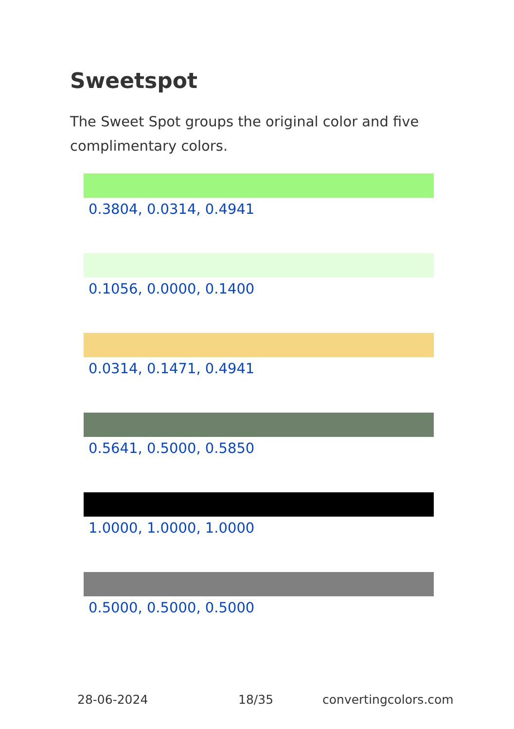Sweetspot
The Sweet Spot groups the original color and five complimentary colors.
0.3804, 0.0314, 0.4941
0.1056, 0.0000, 0.1400
0.0314, 0.1471, 0.4941
0.5641, 0.5000, 0.5850
1.0000, 1.0000, 1.0000
0.5000, 0.5000, 0.5000
28-06-2024 18/35 convertingcolors.com